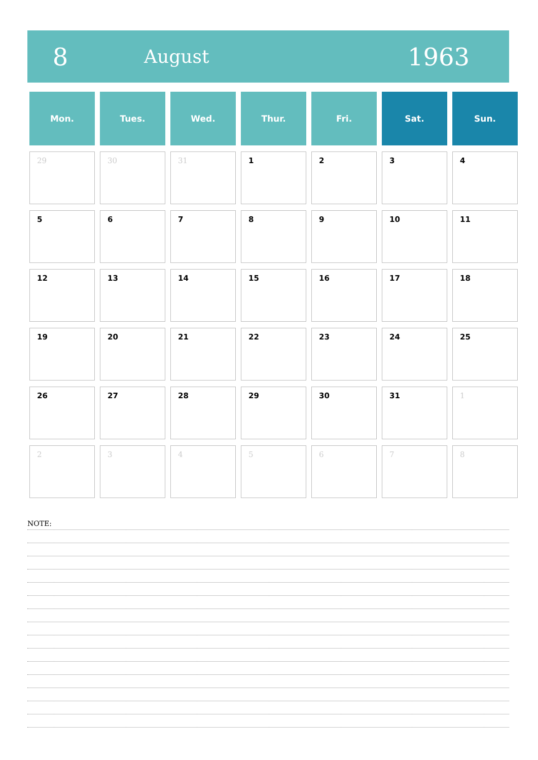8
August
1963
| Mon. | Tues. | Wed. | Thur. | Fri. | Sat. | Sun. |
| --- | --- | --- | --- | --- | --- | --- |
| 29 | 30 | 31 | 1 | 2 | 3 | 4 |
| 5 | 6 | 7 | 8 | 9 | 10 | 11 |
| 12 | 13 | 14 | 15 | 16 | 17 | 18 |
| 19 | 20 | 21 | 22 | 23 | 24 | 25 |
| 26 | 27 | 28 | 29 | 30 | 31 | 1 |
| 2 | 3 | 4 | 5 | 6 | 7 | 8 |
NOTE: